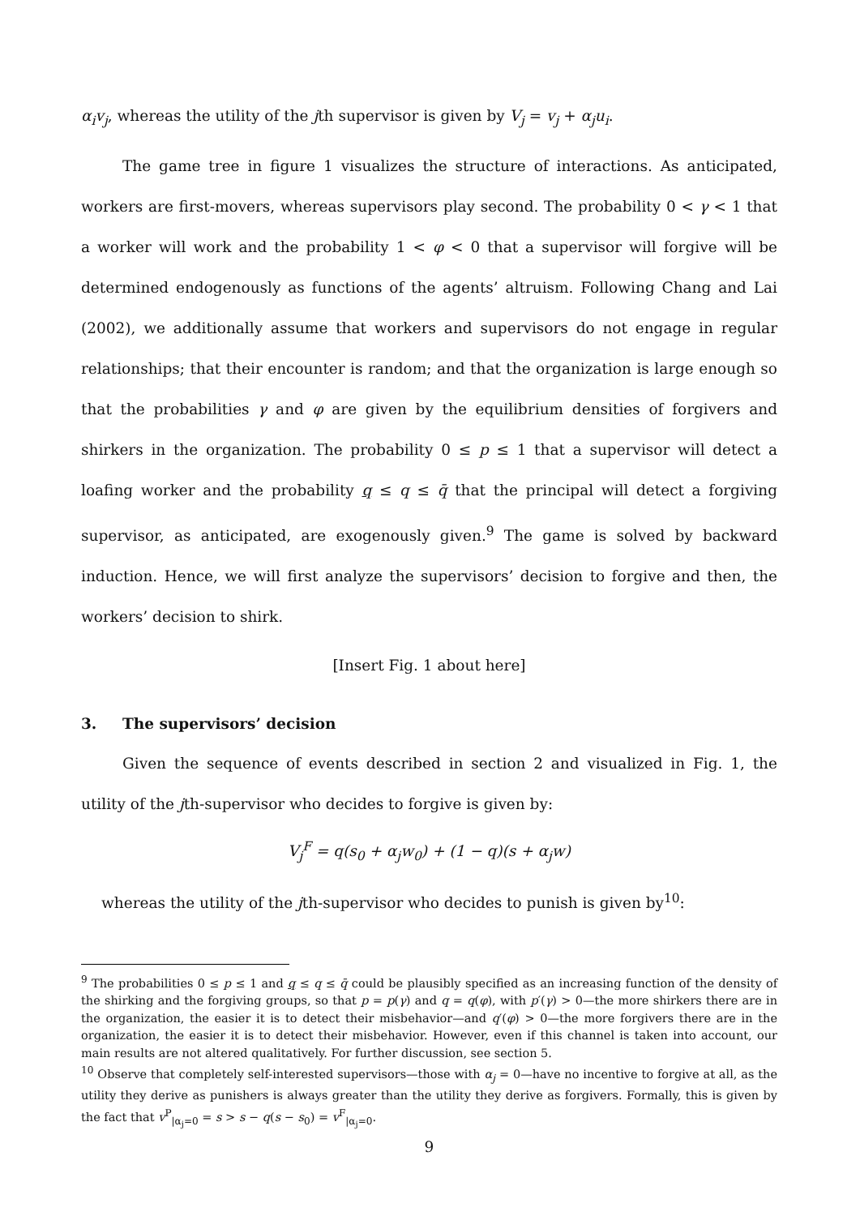α<sub>i</sub>v<sub>j</sub>, whereas the utility of the jth supervisor is given by V<sub>j</sub> = v<sub>j</sub> + α<sub>j</sub>u<sub>i</sub>.
The game tree in figure 1 visualizes the structure of interactions. As anticipated, workers are first-movers, whereas supervisors play second. The probability 0 < γ < 1 that a worker will work and the probability 1 < φ < 0 that a supervisor will forgive will be determined endogenously as functions of the agents’ altruism. Following Chang and Lai (2002), we additionally assume that workers and supervisors do not engage in regular relationships; that their encounter is random; and that the organization is large enough so that the probabilities γ and φ are given by the equilibrium densities of forgivers and shirkers in the organization. The probability 0 ≤ p ≤ 1 that a supervisor will detect a loafing worker and the probability q ≤ q ≤ q̄ that the principal will detect a forgiving supervisor, as anticipated, are exogenously given.<sup>9</sup> The game is solved by backward induction. Hence, we will first analyze the supervisors’ decision to forgive and then, the workers’ decision to shirk.
[Insert Fig. 1 about here]
3. The supervisors’ decision
Given the sequence of events described in section 2 and visualized in Fig. 1, the utility of the jth-supervisor who decides to forgive is given by:
V<sub>j</sub><sup>F</sup> = q(s<sub>0</sub> + α<sub>j</sub>w<sub>0</sub>) + (1 − q)(s + α<sub>j</sub>w)
whereas the utility of the jth-supervisor who decides to punish is given by<sup>10</sup>:
<sup>9</sup> The probabilities 0 ≤ p ≤ 1 and q ≤ q ≤ q̄ could be plausibly specified as an increasing function of the density of the shirking and the forgiving groups, so that p = p(γ) and q = q(φ), with p′(γ) > 0—the more shirkers there are in the organization, the easier it is to detect their misbehavior—and q′(φ) > 0—the more forgivers there are in the organization, the easier it is to detect their misbehavior. However, even if this channel is taken into account, our main results are not altered qualitatively. For further discussion, see section 5.
<sup>10</sup> Observe that completely self-interested supervisors—those with α<sub>j</sub> = 0—have no incentive to forgive at all, as the utility they derive as punishers is always greater than the utility they derive as forgivers. Formally, this is given by the fact that v<sup>P</sup><sub>|α<sub>j</sub>=0</sub> = s > s − q(s − s<sub>0</sub>) = v<sup>F</sup><sub>|α<sub>j</sub>=0</sub>.
9